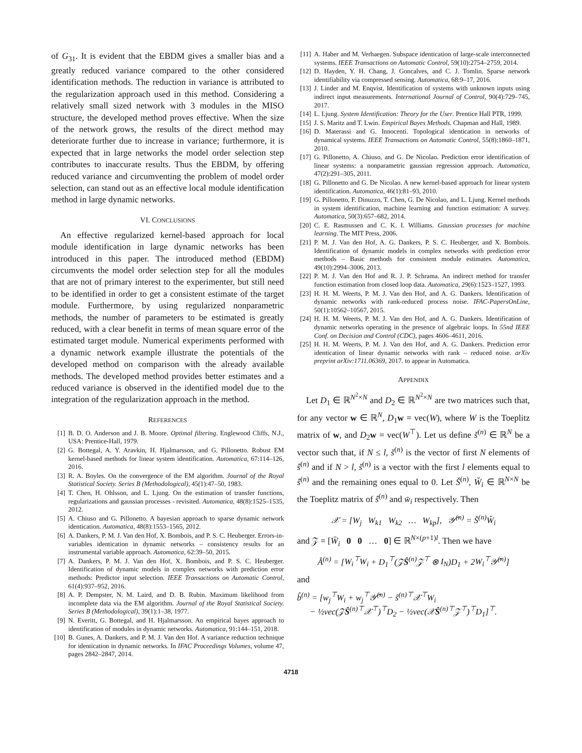of G<sub>31</sub>. It is evident that the EBDM gives a smaller bias and a greatly reduced variance compared to the other considered identification methods. The reduction in variance is attributed to the regularization approach used in this method. Considering a relatively small sized network with 3 modules in the MISO structure, the developed method proves effective. When the size of the network grows, the results of the direct method may deteriorate further due to increase in variance; furthermore, it is expected that in large networks the model order selection step contributes to inaccurate results. Thus the EBDM, by offering reduced variance and circumventing the problem of model order selection, can stand out as an effective local module identification method in large dynamic networks.
VI. CONCLUSIONS
An effective regularized kernel-based approach for local module identification in large dynamic networks has been introduced in this paper. The introduced method (EBDM) circumvents the model order selection step for all the modules that are not of primary interest to the experimenter, but still need to be identified in order to get a consistent estimate of the target module. Furthermore, by using regularized nonparametric methods, the number of parameters to be estimated is greatly reduced, with a clear benefit in terms of mean square error of the estimated target module. Numerical experiments performed with a dynamic network example illustrate the potentials of the developed method on comparison with the already available methods. The developed method provides better estimates and a reduced variance is observed in the identified model due to the integration of the regularization approach in the method.
REFERENCES
[1] B. D. O. Anderson and J. B. Moore. Optimal filtering. Englewood Cliffs, N.J., USA: Prentice-Hall, 1979.
[2] G. Bottegal, A. Y. Aravkin, H. Hjalmarsson, and G. Pillonetto. Robust EM kernel-based methods for linear system identification. Automatica, 67:114–126, 2016.
[3] R. A. Boyles. On the convergence of the EM algorithm. Journal of the Royal Statistical Society. Series B (Methodological), 45(1):47–50, 1983.
[4] T. Chen, H. Ohlsson, and L. Ljung. On the estimation of transfer functions, regularizations and gaussian processes - revisited. Automatica, 48(8):1525–1535, 2012.
[5] A. Chiuso and G. Pillonetto. A bayesian approach to sparse dynamic network identication. Automatica, 48(8):1553–1565, 2012.
[6] A. Dankers, P. M. J. Van den Hof, X. Bombois, and P. S. C. Heuberger. Errors-in-variables identication in dynamic networks – consistency results for an instrumental variable approach. Automatica, 62:39–50, 2015.
[7] A. Dankers, P. M. J. Van den Hof, X. Bombois, and P. S. C. Heuberger. Identification of dynamic models in complex networks with prediction error methods: Predictor input selection. IEEE Transactions on Automatic Control, 61(4):937–952, 2016.
[8] A. P. Dempster, N. M. Laird, and D. B. Rubin. Maximum likelihood from incomplete data via the EM algorithm. Journal of the Royal Statistical Society. Series B (Methodological), 39(1):1–38, 1977.
[9] N. Everitt, G. Bottegal, and H. Hjalmarsson. An empirical bayes approach to identification of modules in dynamic networks. Automatica, 91:144–151, 2018.
[10] B. Gunes, A. Dankers, and P. M. J. Van den Hof. A variance reduction technique for identication in dynamic networks. In IFAC Proceedings Volumes, volume 47, pages 2842–2847, 2014.
[11] A. Haber and M. Verhaegen. Subspace identication of large-scale interconnected systems. IEEE Transactions on Automatic Control, 59(10):2754–2759, 2014.
[12] D. Hayden, Y. H. Chang, J. Goncalves, and C. J. Tomlin. Sparse network identifiability via compressed sensing. Automatica, 68:9–17, 2016.
[13] J. Linder and M. Enqvist. Identification of systems with unknown inputs using indirect input measurements. International Journal of Control, 90(4):729–745, 2017.
[14] L. Ljung. System Identification: Theory for the User. Prentice Hall PTR, 1999.
[15] J. S. Maritz and T. Lwin. Empirical Bayes Methods. Chapman and Hall, 1989.
[16] D. Materassi and G. Innocenti. Topological identication in networks of dynamical systems. IEEE Transactions on Automatic Control, 55(8):1860–1871, 2010.
[17] G. Pillonetto, A. Chiuso, and G. De Nicolao. Prediction error identification of linear systems: a nonparametric gaussian regression approach. Automatica, 47(2):291–305, 2011.
[18] G. Pillonetto and G. De Nicolao. A new kernel-based approach for linear system identification. Automatica, 46(1):81–93, 2010.
[19] G. Pillonetto, F. Dinuzzo, T. Chen, G. De Nicolao, and L. Ljung. Kernel methods in system identification, machine learning and function estimation: A survey. Automatica, 50(3):657–682, 2014.
[20] C. E. Rasmussen and C. K. I. Williams. Gaussian processes for machine learning. The MIT Press, 2006.
[21] P. M. J. Van den Hof, A. G. Dankers, P. S. C. Heuberger, and X. Bombois. Identification of dynamic models in complex networks with prediction error methods – Basic methods for consistent module estimates. Automatica, 49(10):2994–3006, 2013.
[22] P. M. J. Van den Hof and R. J. P. Schrama. An indirect method for transfer function estimation from closed loop data. Automatica, 29(6):1523–1527, 1993.
[23] H. H. M. Weerts, P. M. J. Van den Hof, and A. G. Dankers. Identification of dynamic networks with rank-reduced process noise. IFAC-PapersOnLine, 50(1):10562–10567, 2015.
[24] H. H. M. Weerts, P. M. J. Van den Hof, and A. G. Dankers. Identification of dynamic networks operating in the presence of algebraic loops. In 55nd IEEE Conf. on Decision and Control (CDC), pages 4606–4611, 2016.
[25] H. H. M. Weerts, P. M. J. Van den Hof, and A. G. Dankers. Prediction error identication of linear dynamic networks with rank – reduced noise. arXiv preprint arXiv:1711.06369, 2017. to appear in Automatica.
APPENDIX
Let D<sub>1</sub> ∈ ℝ<sup>N<sup>2</sup>×N</sup> and D<sub>2</sub> ∈ ℝ<sup>N<sup>2</sup>×N</sup> are two matrices such that, for any vector w ∈ ℝ<sup>N</sup>, D<sub>1</sub>w = vec(W), where W is the Toeplitz matrix of w, and D<sub>2</sub>w = vec(W<sup>⊤</sup>). Let us define š<sup>(n)</sup> ∈ ℝ<sup>N</sup> be a vector such that, if N ≤ l, š<sup>(n)</sup> is the vector of first N elements of ŝ<sup>(n)</sup> and if N > l, š<sup>(n)</sup> is a vector with the first l elements equal to ŝ<sup>(n)</sup> and the remaining ones equal to 0. Let Š<sup>(n)</sup>, W̌<sub>i</sub> ∈ ℝ<sup>N×N</sup> be the Toeplitz matrix of ŝ<sup>(n)</sup> and w̄<sub>i</sub> respectively. Then
𝒳 = [W<sub>j</sub> W<sub>k1</sub> W<sub>k2</sub> … W<sub>kp</sub>], 𝒴̂<sup>(n)</sup> = Š<sup>(n)</sup>W̌<sub>i</sub>
and 𝒵 = [W̄<sub>i</sub> 0 0 … 0] ∈ ℝ<sup>N×(p+1)l</sup>. Then we have
Â<sup>(n)</sup> = [W<sub>i</sub><sup>⊤</sup>W<sub>i</sub> + D<sub>1</sub><sup>⊤</sup>(𝒵Ŝ<sup>(n)</sup>𝒵<sup>⊤</sup> ⊗ I<sub>N</sub>)D<sub>1</sub> + 2W<sub>i</sub><sup>⊤</sup>𝒴̂<sup>(n)</sup>]
and
b̂<sup>(n)</sup> = [w<sub>j</sub><sup>⊤</sup>W<sub>i</sub> + w<sub>j</sub><sup>⊤</sup>𝒴̂<sup>(n)</sup> − ŝ<sup>(n)⊤</sup>𝒳<sup>⊤</sup>W<sub>i</sub>
− ½vec(𝒵Ŝ<sup>(n)⊤</sup>𝒳<sup>⊤</sup>)<sup>⊤</sup>D<sub>2</sub> − ½vec(𝒳Ŝ<sup>(n)⊤</sup>𝒵<sup>⊤</sup>)<sup>⊤</sup>D<sub>1</sub>]<sup>⊤</sup>.
4718